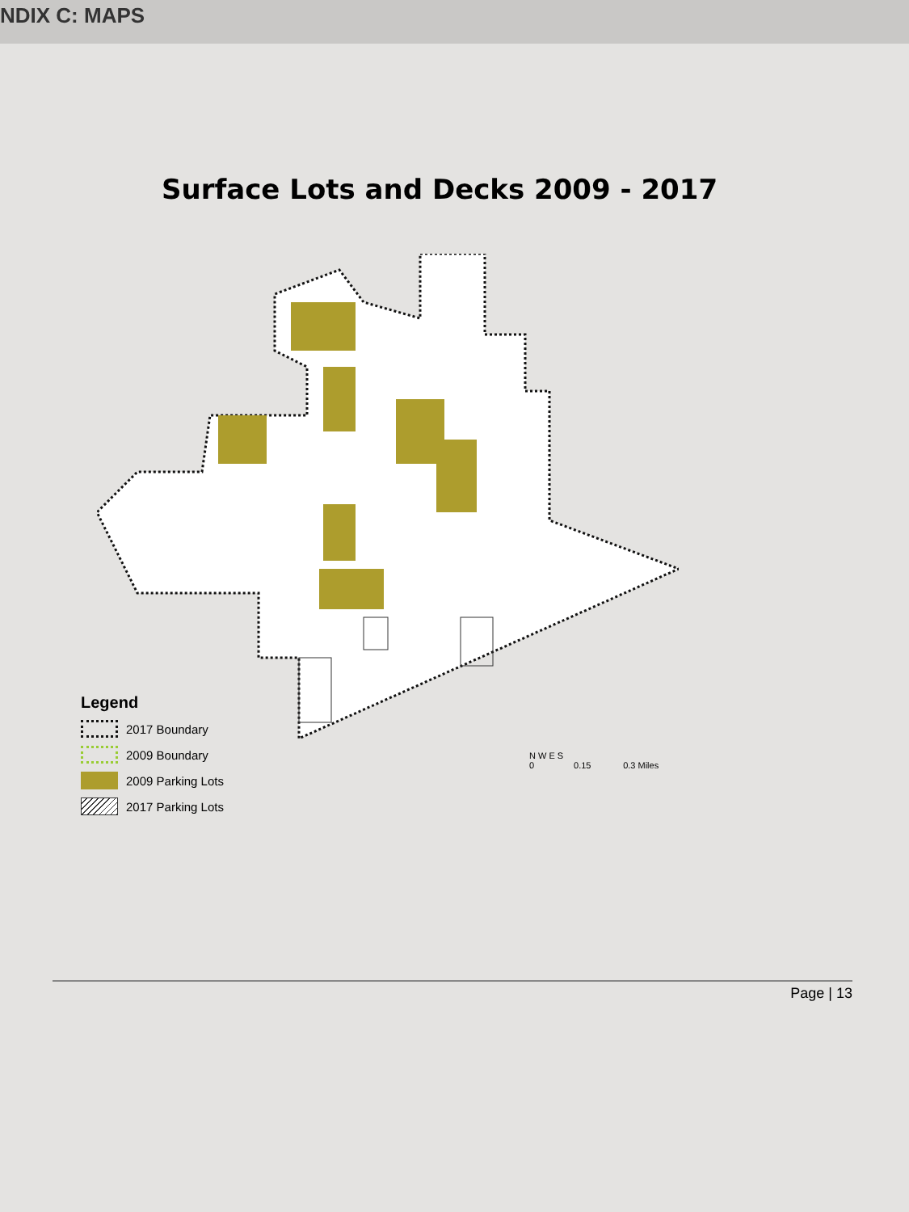NDIX C: MAPS
Surface Lots and Decks 2009 - 2017
Legend
2017 Boundary
2009 Boundary
2009 Parking Lots
2017 Parking Lots
N W E S
0 0.15 0.3 Miles
Page | 13